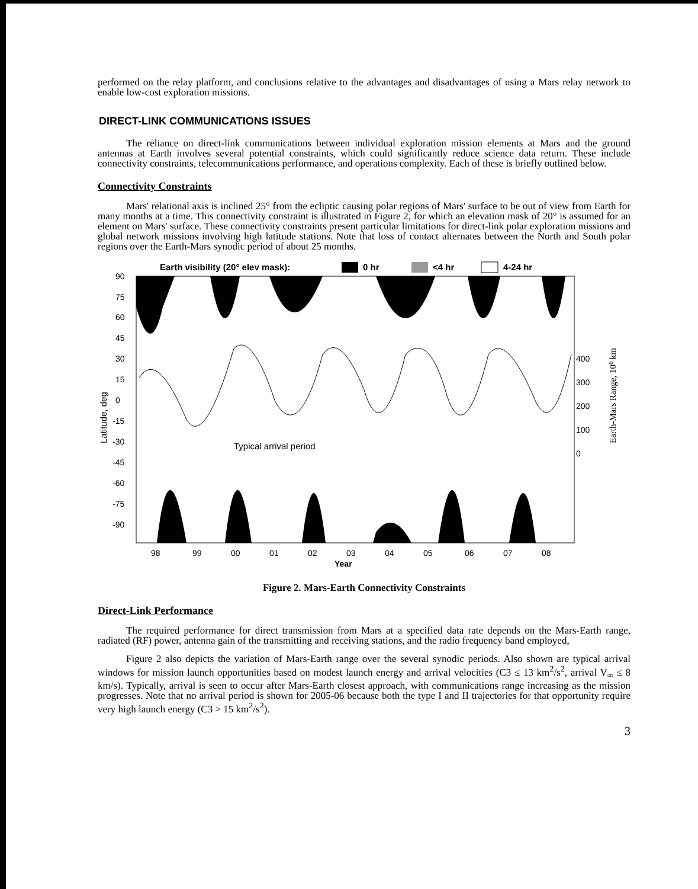performed on the relay platform, and conclusions relative to the advantages and disadvantages of using a Mars relay network to enable low-cost exploration missions.
DIRECT-LINK COMMUNICATIONS ISSUES
The reliance on direct-link communications between individual exploration mission elements at Mars and the ground antennas at Earth involves several potential constraints, which could significantly reduce science data return. These include connectivity constraints, telecommunications performance, and operations complexity. Each of these is briefly outlined below.
Connectivity Constraints
Mars' relational axis is inclined 25° from the ecliptic causing polar regions of Mars' surface to be out of view from Earth for many months at a time. This connectivity constraint is illustrated in Figure 2, for which an elevation mask of 20° is assumed for an element on Mars' surface. These connectivity constraints present particular limitations for direct-link polar exploration missions and global network missions involving high latitude stations. Note that loss of contact alternates between the North and South polar regions over the Earth-Mars synodic period of about 25 months.
Earth visibility (20° elev mask):
0 hr
<4 hr
4-24 hr
90
75
60
45
30
15
0
-15
-30
-45
-60
-75
-90
400
300
200
100
0
98
99
00
01
02
03
04
05
06
07
08
Year
Typical arrival period
Latitude, deg
Earth-Mars Range, 106 km
Figure 2. Mars-Earth Connectivity Constraints
Direct-Link Performance
The required performance for direct transmission from Mars at a specified data rate depends on the Mars-Earth range, radiated (RF) power, antenna gain of the transmitting and receiving stations, and the radio frequency band employed,
Figure 2 also depicts the variation of Mars-Earth range over the several synodic periods. Also shown are typical arrival windows for mission launch opportunities based on modest launch energy and arrival velocities (C3 ≤ 13 km<sup>2</sup>/s<sup>2</sup>, arrival V<sub>∞</sub> ≤ 8 km/s). Typically, arrival is seen to occur after Mars-Earth closest approach, with communications range increasing as the mission progresses. Note that no arrival period is shown for 2005-06 because both the type I and II trajectories for that opportunity require very high launch energy (C3 > 15 km<sup>2</sup>/s<sup>2</sup>).
3